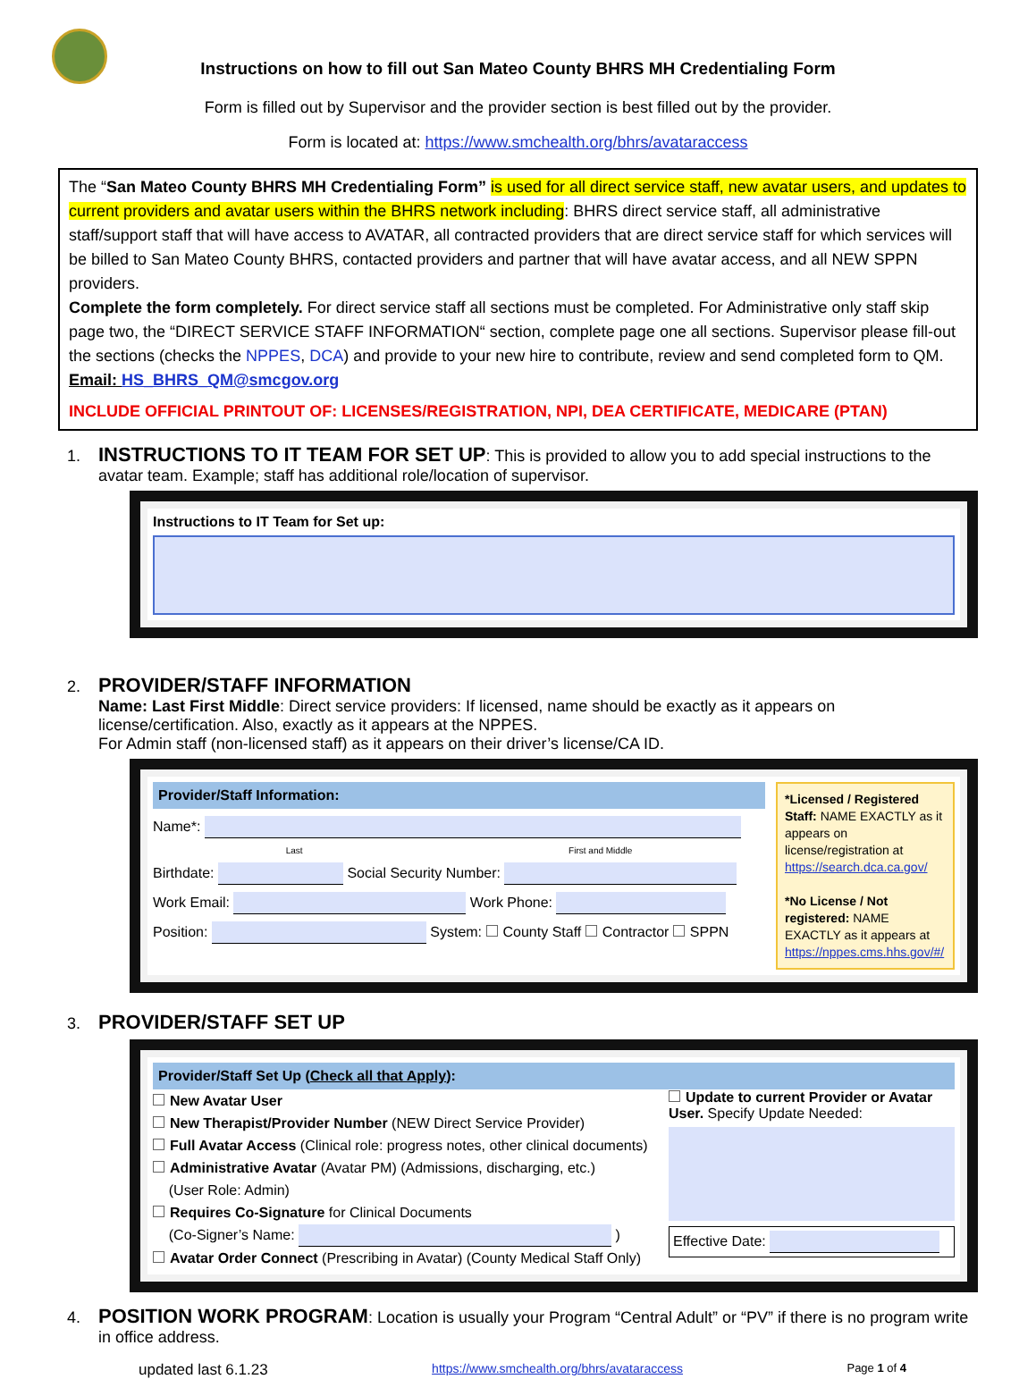Instructions on how to fill out San Mateo County BHRS MH Credentialing Form
Form is filled out by Supervisor and the provider section is best filled out by the provider.
Form is located at: https://www.smchealth.org/bhrs/avataraccess
The “San Mateo County BHRS MH Credentialing Form” is used for all direct service staff, new avatar users, and updates to current providers and avatar users within the BHRS network including: BHRS direct service staff, all administrative staff/support staff that will have access to AVATAR, all contracted providers that are direct service staff for which services will be billed to San Mateo County BHRS, contacted providers and partner that will have avatar access, and all NEW SPPN providers.
Complete the form completely. For direct service staff all sections must be completed. For Administrative only staff skip page two, the “DIRECT SERVICE STAFF INFORMATION“ section, complete page one all sections. Supervisor please fill-out the sections (checks the NPPES, DCA) and provide to your new hire to contribute, review and send completed form to QM.
Email: HS_BHRS_QM@smcgov.org
INCLUDE OFFICIAL PRINTOUT OF: LICENSES/REGISTRATION, NPI, DEA CERTIFICATE, MEDICARE (PTAN)
1.
INSTRUCTIONS TO IT TEAM FOR SET UP
: This is provided to allow you to add special instructions to the avatar team. Example; staff has additional role/location of supervisor.
Instructions to IT Team for Set up:
2.
PROVIDER/STAFF INFORMATION
Name: Last First Middle: Direct service providers: If licensed, name should be exactly as it appears on license/certification. Also, exactly as it appears at the NPPES.
For Admin staff (non-licensed staff) as it appears on their driver’s license/CA ID.
Provider/Staff Information:
Name*:
Last First and Middle
Birthdate: Social Security Number:
Work Email: Work Phone:
Position: System: County Staff Contractor SPPN
*Licensed / Registered Staff: NAME EXACTLY as it appears on license/registration at https://search.dca.ca.gov/
*No License / Not registered: NAME EXACTLY as it appears at https://nppes.cms.hhs.gov/#/
3.
PROVIDER/STAFF SET UP
Provider/Staff Set Up (Check all that Apply):
New Avatar User
New Therapist/Provider Number (NEW Direct Service Provider)
Full Avatar Access (Clinical role: progress notes, other clinical documents)
Administrative Avatar (Avatar PM) (Admissions, discharging, etc.)
(User Role: Admin)
Requires Co-Signature for Clinical Documents
(Co-Signer’s Name: )
Avatar Order Connect (Prescribing in Avatar) (County Medical Staff Only)
Update to current Provider or Avatar User. Specify Update Needed:
Effective Date:
4.
POSITION WORK PROGRAM
: Location is usually your Program “Central Adult” or “PV” if there is no program write in office address.
updated last 6.1.23 https://www.smchealth.org/bhrs/avataraccess Page 1 of 4